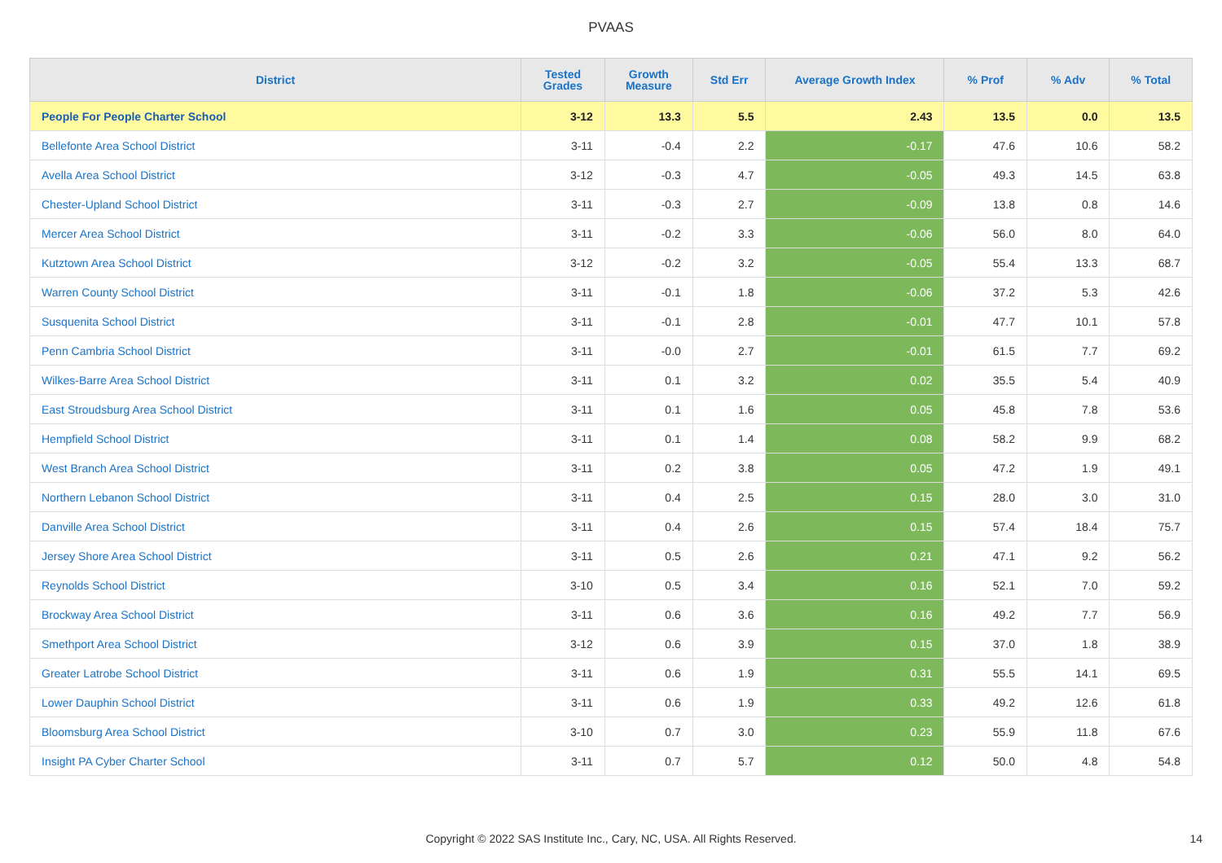PVAAS
| District | Tested Grades | Growth Measure | Std Err | Average Growth Index | % Prof | % Adv | % Total |
| --- | --- | --- | --- | --- | --- | --- | --- |
| People For People Charter School | 3-12 | 13.3 | 5.5 | 2.43 | 13.5 | 0.0 | 13.5 |
| Bellefonte Area School District | 3-11 | -0.4 | 2.2 | -0.17 | 47.6 | 10.6 | 58.2 |
| Avella Area School District | 3-12 | -0.3 | 4.7 | -0.05 | 49.3 | 14.5 | 63.8 |
| Chester-Upland School District | 3-11 | -0.3 | 2.7 | -0.09 | 13.8 | 0.8 | 14.6 |
| Mercer Area School District | 3-11 | -0.2 | 3.3 | -0.06 | 56.0 | 8.0 | 64.0 |
| Kutztown Area School District | 3-12 | -0.2 | 3.2 | -0.05 | 55.4 | 13.3 | 68.7 |
| Warren County School District | 3-11 | -0.1 | 1.8 | -0.06 | 37.2 | 5.3 | 42.6 |
| Susquenita School District | 3-11 | -0.1 | 2.8 | -0.01 | 47.7 | 10.1 | 57.8 |
| Penn Cambria School District | 3-11 | -0.0 | 2.7 | -0.01 | 61.5 | 7.7 | 69.2 |
| Wilkes-Barre Area School District | 3-11 | 0.1 | 3.2 | 0.02 | 35.5 | 5.4 | 40.9 |
| East Stroudsburg Area School District | 3-11 | 0.1 | 1.6 | 0.05 | 45.8 | 7.8 | 53.6 |
| Hempfield School District | 3-11 | 0.1 | 1.4 | 0.08 | 58.2 | 9.9 | 68.2 |
| West Branch Area School District | 3-11 | 0.2 | 3.8 | 0.05 | 47.2 | 1.9 | 49.1 |
| Northern Lebanon School District | 3-11 | 0.4 | 2.5 | 0.15 | 28.0 | 3.0 | 31.0 |
| Danville Area School District | 3-11 | 0.4 | 2.6 | 0.15 | 57.4 | 18.4 | 75.7 |
| Jersey Shore Area School District | 3-11 | 0.5 | 2.6 | 0.21 | 47.1 | 9.2 | 56.2 |
| Reynolds School District | 3-10 | 0.5 | 3.4 | 0.16 | 52.1 | 7.0 | 59.2 |
| Brockway Area School District | 3-11 | 0.6 | 3.6 | 0.16 | 49.2 | 7.7 | 56.9 |
| Smethport Area School District | 3-12 | 0.6 | 3.9 | 0.15 | 37.0 | 1.8 | 38.9 |
| Greater Latrobe School District | 3-11 | 0.6 | 1.9 | 0.31 | 55.5 | 14.1 | 69.5 |
| Lower Dauphin School District | 3-11 | 0.6 | 1.9 | 0.33 | 49.2 | 12.6 | 61.8 |
| Bloomsburg Area School District | 3-10 | 0.7 | 3.0 | 0.23 | 55.9 | 11.8 | 67.6 |
| Insight PA Cyber Charter School | 3-11 | 0.7 | 5.7 | 0.12 | 50.0 | 4.8 | 54.8 |
Copyright © 2022 SAS Institute Inc., Cary, NC, USA. All Rights Reserved. 14